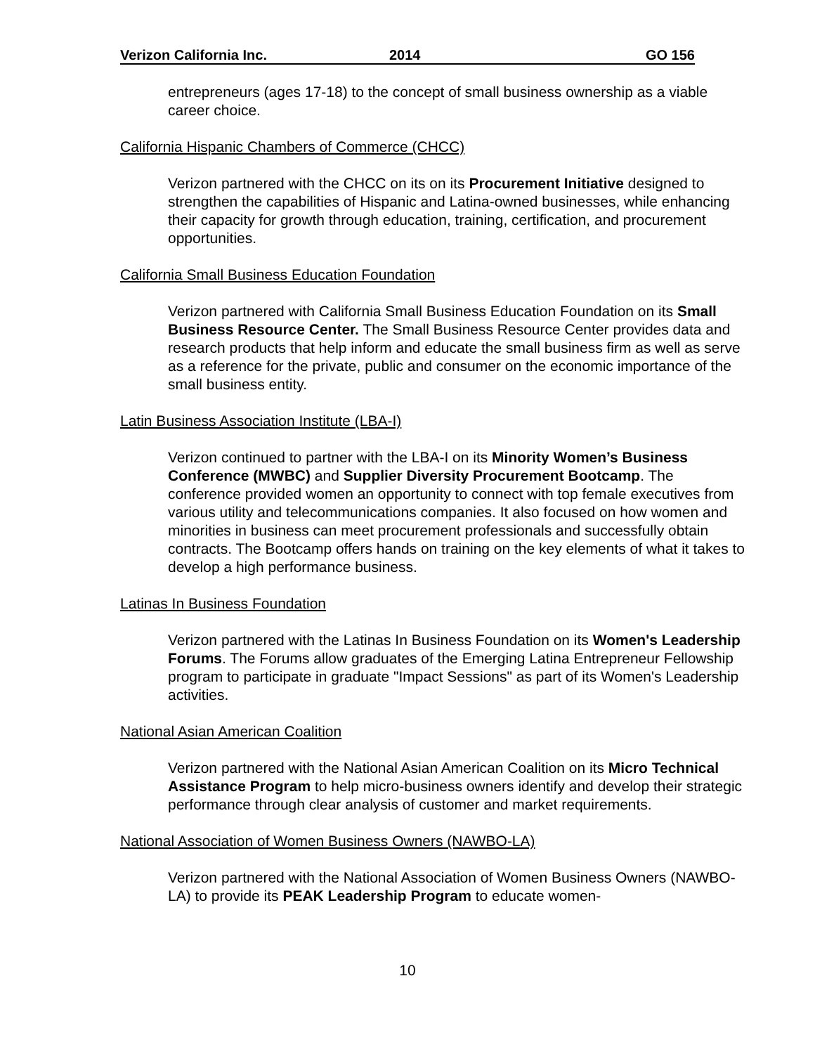Verizon California Inc. 2014 GO 156
entrepreneurs (ages 17-18) to the concept of small business ownership as a viable career choice.
California Hispanic Chambers of Commerce (CHCC)
Verizon partnered with the CHCC on its on its Procurement Initiative designed to strengthen the capabilities of Hispanic and Latina-owned businesses, while enhancing their capacity for growth through education, training, certification, and procurement opportunities.
California Small Business Education Foundation
Verizon partnered with California Small Business Education Foundation on its Small Business Resource Center. The Small Business Resource Center provides data and research products that help inform and educate the small business firm as well as serve as a reference for the private, public and consumer on the economic importance of the small business entity.
Latin Business Association Institute (LBA-I)
Verizon continued to partner with the LBA-I on its Minority Women’s Business Conference (MWBC) and Supplier Diversity Procurement Bootcamp. The conference provided women an opportunity to connect with top female executives from various utility and telecommunications companies. It also focused on how women and minorities in business can meet procurement professionals and successfully obtain contracts. The Bootcamp offers hands on training on the key elements of what it takes to develop a high performance business.
Latinas In Business Foundation
Verizon partnered with the Latinas In Business Foundation on its Women's Leadership Forums. The Forums allow graduates of the Emerging Latina Entrepreneur Fellowship program to participate in graduate "Impact Sessions" as part of its Women's Leadership activities.
National Asian American Coalition
Verizon partnered with the National Asian American Coalition on its Micro Technical Assistance Program to help micro-business owners identify and develop their strategic performance through clear analysis of customer and market requirements.
National Association of Women Business Owners (NAWBO-LA)
Verizon partnered with the National Association of Women Business Owners (NAWBO-LA) to provide its PEAK Leadership Program to educate women-
10